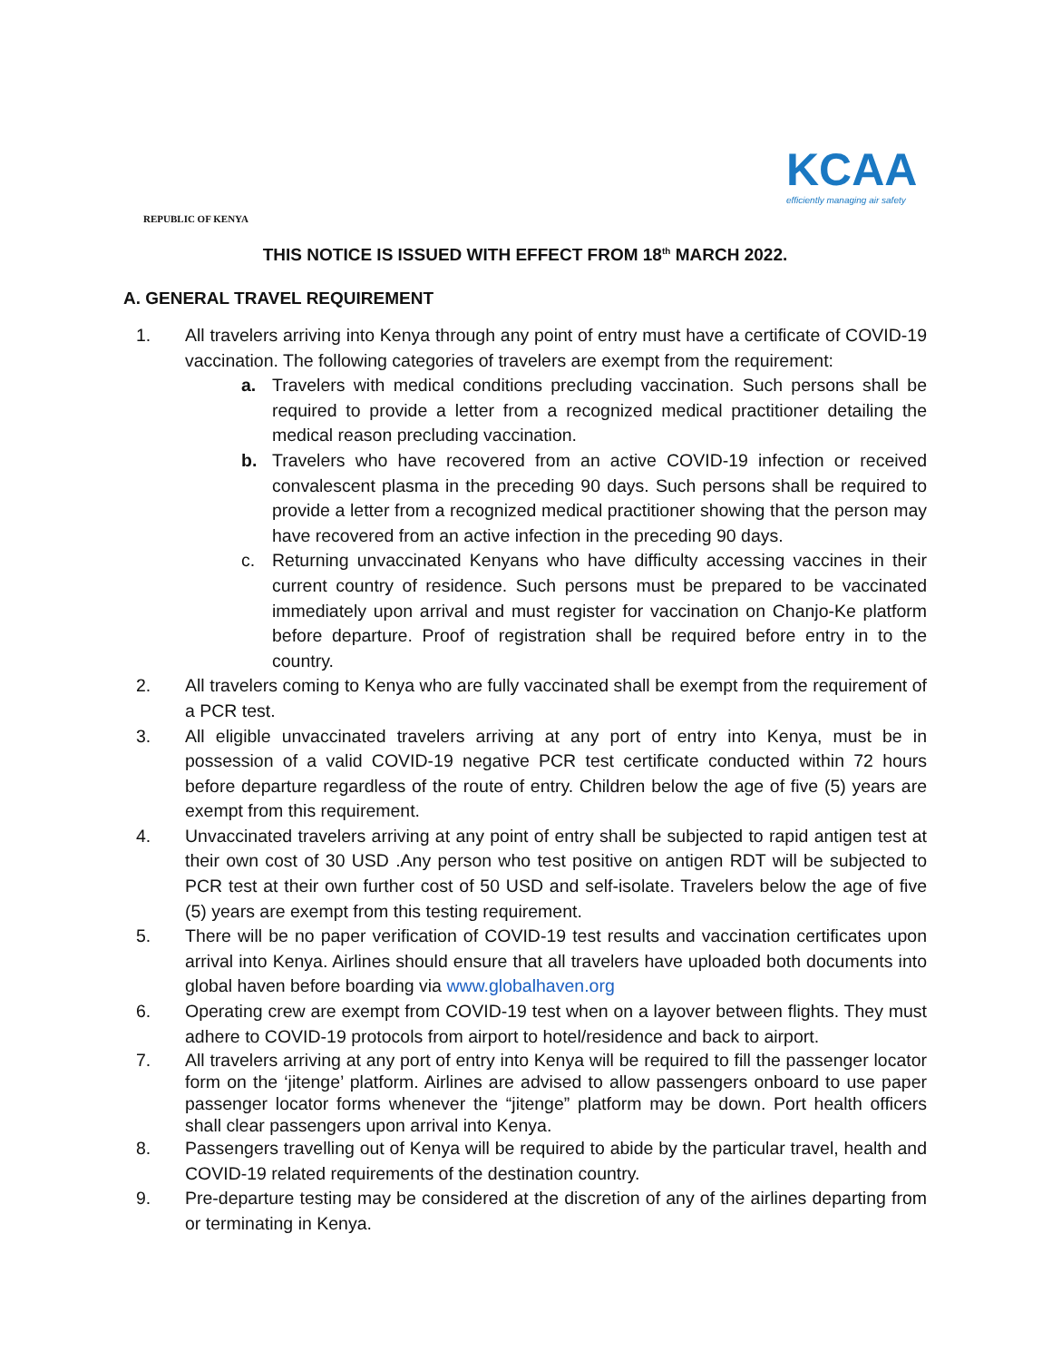REPUBLIC OF KENYA
KCAA
efficiently managing air safety
THIS NOTICE IS ISSUED WITH EFFECT FROM 18<sup>th</sup> MARCH 2022.
A. GENERAL TRAVEL REQUIREMENT
1. All travelers arriving into Kenya through any point of entry must have a certificate of COVID-19 vaccination. The following categories of travelers are exempt from the requirement:
a. Travelers with medical conditions precluding vaccination. Such persons shall be required to provide a letter from a recognized medical practitioner detailing the medical reason precluding vaccination.
b. Travelers who have recovered from an active COVID-19 infection or received convalescent plasma in the preceding 90 days. Such persons shall be required to provide a letter from a recognized medical practitioner showing that the person may have recovered from an active infection in the preceding 90 days.
c. Returning unvaccinated Kenyans who have difficulty accessing vaccines in their current country of residence. Such persons must be prepared to be vaccinated immediately upon arrival and must register for vaccination on Chanjo-Ke platform before departure. Proof of registration shall be required before entry in to the country.
2. All travelers coming to Kenya who are fully vaccinated shall be exempt from the requirement of a PCR test.
3. All eligible unvaccinated travelers arriving at any port of entry into Kenya, must be in possession of a valid COVID-19 negative PCR test certificate conducted within 72 hours before departure regardless of the route of entry. Children below the age of five (5) years are exempt from this requirement.
4. Unvaccinated travelers arriving at any point of entry shall be subjected to rapid antigen test at their own cost of 30 USD .Any person who test positive on antigen RDT will be subjected to PCR test at their own further cost of 50 USD and self-isolate. Travelers below the age of five (5) years are exempt from this testing requirement.
5. There will be no paper verification of COVID-19 test results and vaccination certificates upon arrival into Kenya. Airlines should ensure that all travelers have uploaded both documents into global haven before boarding via www.globalhaven.org
6. Operating crew are exempt from COVID-19 test when on a layover between flights. They must adhere to COVID-19 protocols from airport to hotel/residence and back to airport.
7. All travelers arriving at any port of entry into Kenya will be required to fill the passenger locator form on the ‘jitenge’ platform. Airlines are advised to allow passengers onboard to use paper passenger locator forms whenever the “jitenge” platform may be down. Port health officers shall clear passengers upon arrival into Kenya.
8. Passengers travelling out of Kenya will be required to abide by the particular travel, health and COVID-19 related requirements of the destination country.
9. Pre-departure testing may be considered at the discretion of any of the airlines departing from or terminating in Kenya.